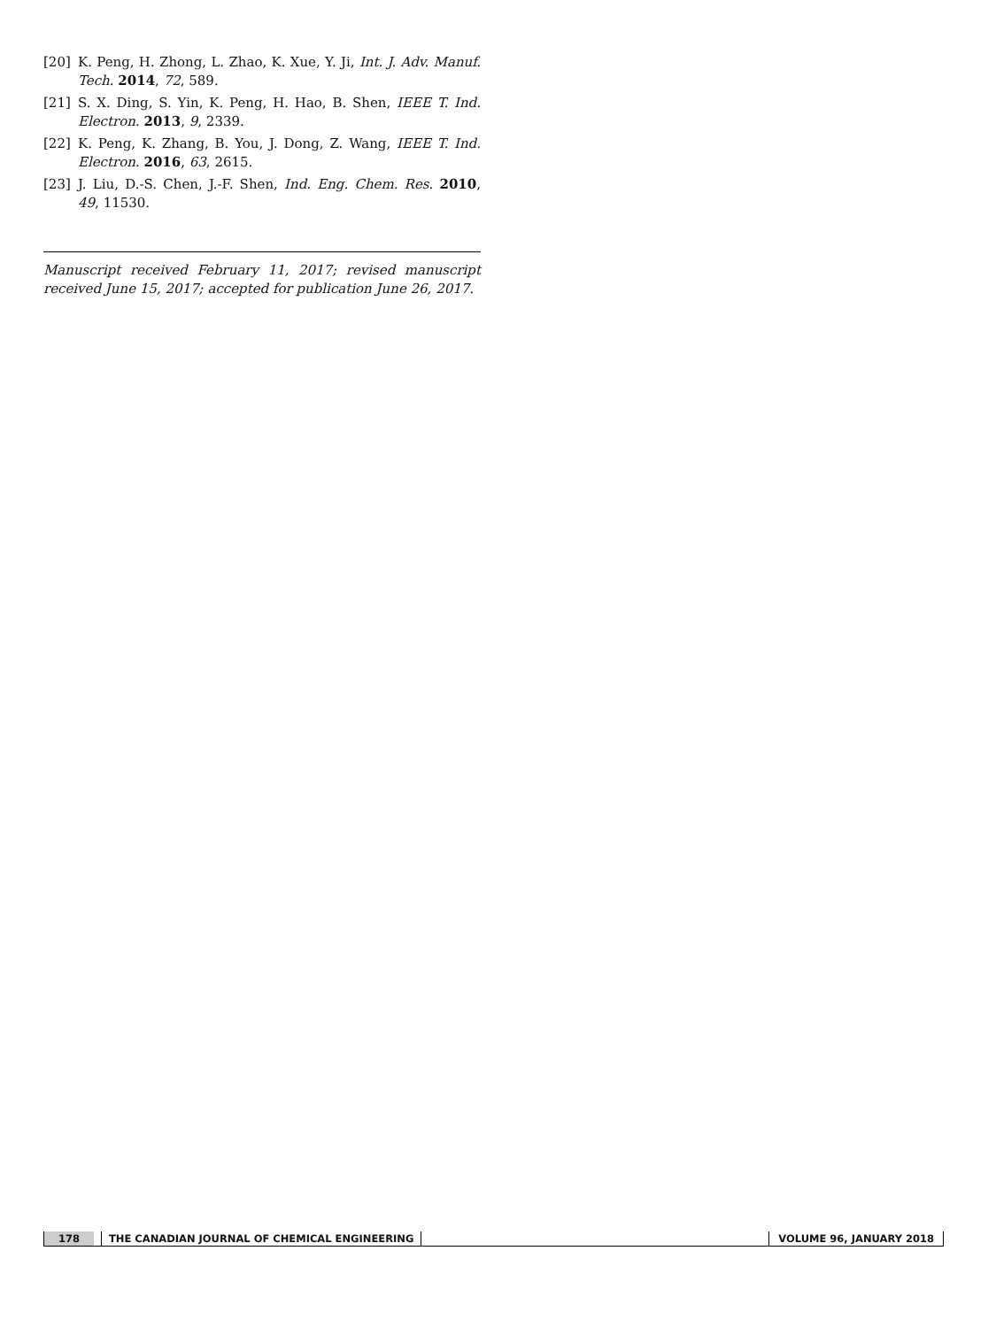[20] K. Peng, H. Zhong, L. Zhao, K. Xue, Y. Ji, Int. J. Adv. Manuf. Tech. 2014, 72, 589.
[21] S. X. Ding, S. Yin, K. Peng, H. Hao, B. Shen, IEEE T. Ind. Electron. 2013, 9, 2339.
[22] K. Peng, K. Zhang, B. You, J. Dong, Z. Wang, IEEE T. Ind. Electron. 2016, 63, 2615.
[23] J. Liu, D.-S. Chen, J.-F. Shen, Ind. Eng. Chem. Res. 2010, 49, 11530.
Manuscript received February 11, 2017; revised manuscript received June 15, 2017; accepted for publication June 26, 2017.
178 THE CANADIAN JOURNAL OF CHEMICAL ENGINEERING VOLUME 96, JANUARY 2018